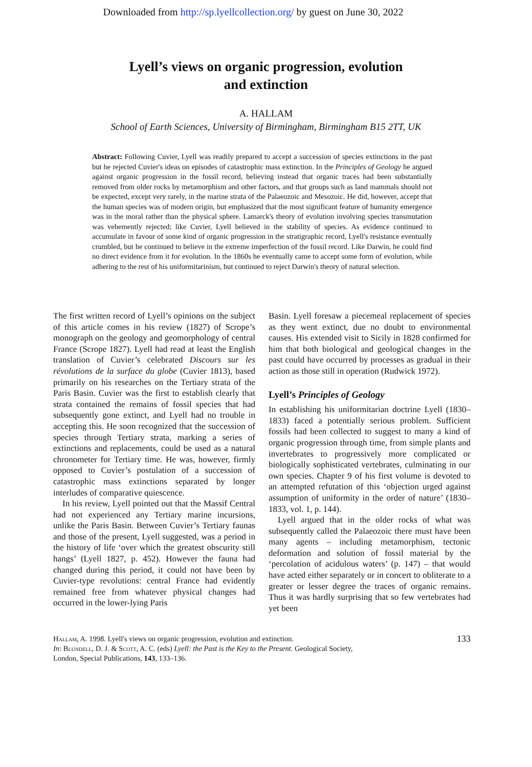Downloaded from http://sp.lyellcollection.org/ by guest on June 30, 2022
Lyell’s views on organic progression, evolution
and extinction
A. HALLAM
School of Earth Sciences, University of Birmingham, Birmingham B15 2TT, UK
Abstract: Following Cuvier, Lyell was readily prepared to accept a succession of species extinctions in the past but he rejected Cuvier's ideas on episodes of catastrophic mass extinction. In the Principles of Geology he argued against organic progression in the fossil record, believing instead that organic traces had been substantially removed from older rocks by metamorphism and other factors, and that groups such as land mammals should not be expected, except very rarely, in the marine strata of the Palaeozoic and Mesozoic. He did, however, accept that the human species was of modern origin, but emphasized that the most significant feature of humanity emergence was in the moral rather than the physical sphere. Lamarck's theory of evolution involving species transmutation was vehemently rejected; like Cuvier, Lyell believed in the stability of species. As evidence continued to accumulate in favour of some kind of organic progression in the stratigraphic record, Lyell's resistance eventually crumbled, but he continued to believe in the extreme imperfection of the fossil record. Like Darwin, he could find no direct evidence from it for evolution. In the 1860s he eventually came to accept some form of evolution, while adhering to the rest of his uniformitarinism, but continued to reject Darwin's theory of natural selection.
The first written record of Lyell’s opinions on the subject of this article comes in his review (1827) of Scrope’s monograph on the geology and geo­morphology of central France (Scrope 1827). Lyell had read at least the English translation of Cuvier’s celebrated Discours sur les révolutions de la surface du globe (Cuvier 1813), based primarily on his researches on the Tertiary strata of the Paris Basin. Cuvier was the first to establish clearly that strata contained the remains of fossil species that had subsequently gone extinct, and Lyell had no trouble in accepting this. He soon recognized that the succession of species through Tertiary strata, marking a series of extinctions and replacements, could be used as a natural chronometer for Tertiary time. He was, however, firmly opposed to Cuvier’s postulation of a succession of catastrophic mass extinctions separated by longer interludes of comparative quiescence.
In his review, Lyell pointed out that the Massif Central had not experienced any Tertiary marine incursions, unlike the Paris Basin. Between Cuvier’s Tertiary faunas and those of the present, Lyell suggested, was a period in the history of life ‘over which the greatest obscurity still hangs’ (Lyell 1827, p. 452). However the fauna had changed during this period, it could not have been by Cuvier-type revolutions: central France had evidently remained free from whatever physical changes had occurred in the lower-lying Paris
Basin. Lyell foresaw a piecemeal replacement of species as they went extinct, due no doubt to environmental causes. His extended visit to Sicily in 1828 confirmed for him that both biological and geological changes in the past could have occurred by processes as gradual in their action as those still in operation (Rudwick 1972).
Lyell’s Principles of Geology
In establishing his uniformitarian doctrine Lyell (1830–1833) faced a potentially serious problem. Sufficient fossils had been collected to suggest to many a kind of organic progression through time, from simple plants and invertebrates to progres­sively more complicated or biologically sophisti­cated vertebrates, culminating in our own species. Chapter 9 of his first volume is devoted to an attempted refutation of this ‘objection urged against assumption of uniformity in the order of nature’ (1830–1833, vol. 1, p. 144).
Lyell argued that in the older rocks of what was subsequently called the Palaeozoic there must have been many agents – including metamorphism, tectonic deformation and solution of fossil material by the ‘percolation of acidulous waters’ (p. 147) – that would have acted either separately or in concert to obliterate to a greater or lesser degree the traces of organic remains. Thus it was hardly surprising that so few vertebrates had yet been
133 Hallam, A. 1998. Lyell's views on organic progression, evolution and extinction.
In: Blundell, D. J. & Scott, A. C. (eds) Lyell: the Past is the Key to the Present. Geological Society,
London, Special Publications, 143, 133–136.